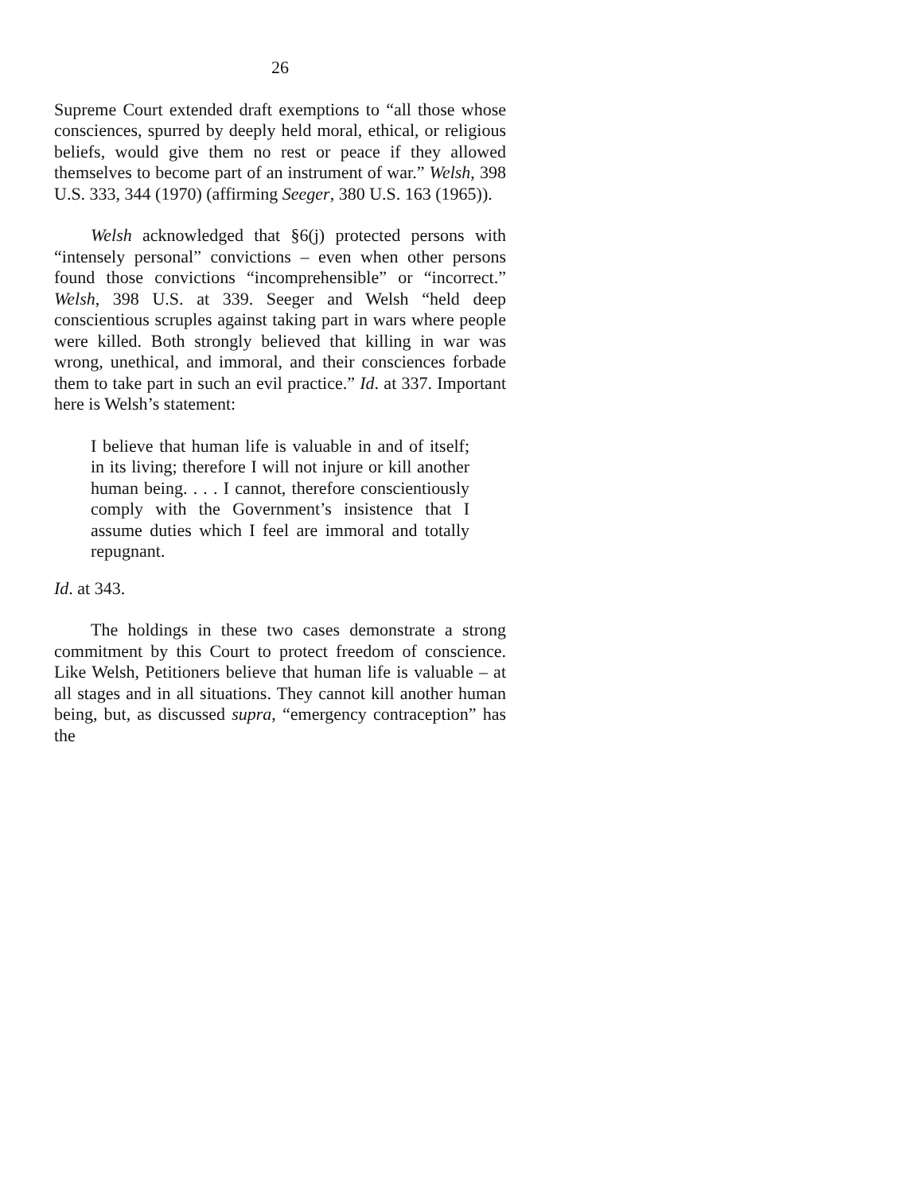26
Supreme Court extended draft exemptions to “all those whose consciences, spurred by deeply held moral, ethical, or religious beliefs, would give them no rest or peace if they allowed themselves to become part of an instrument of war.” Welsh, 398 U.S. 333, 344 (1970) (affirming Seeger, 380 U.S. 163 (1965)).
Welsh acknowledged that §6(j) protected persons with “intensely personal” convictions – even when other persons found those convictions “incomprehensible” or “incorrect.” Welsh, 398 U.S. at 339. Seeger and Welsh “held deep conscientious scruples against taking part in wars where people were killed. Both strongly believed that killing in war was wrong, unethical, and immoral, and their consciences forbade them to take part in such an evil practice.” Id. at 337. Important here is Welsh’s statement:
I believe that human life is valuable in and of itself; in its living; therefore I will not injure or kill another human being. . . . I cannot, therefore conscientiously comply with the Government’s insistence that I assume duties which I feel are immoral and totally repugnant.
Id. at 343.
The holdings in these two cases demonstrate a strong commitment by this Court to protect freedom of conscience. Like Welsh, Petitioners believe that human life is valuable – at all stages and in all situations. They cannot kill another human being, but, as discussed supra, “emergency contraception” has the